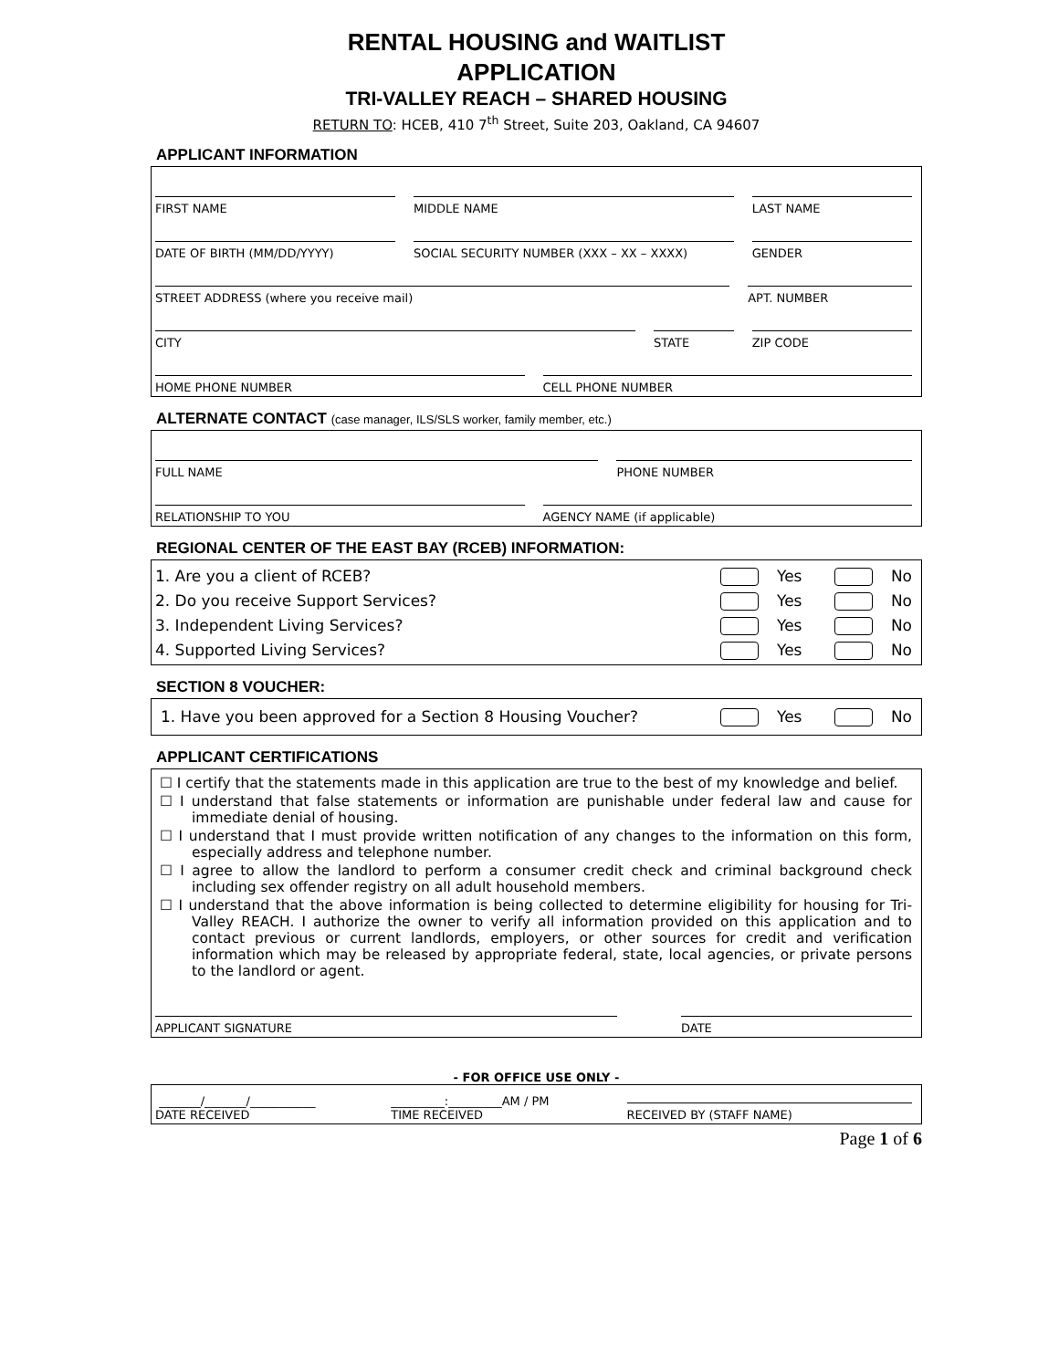RENTAL HOUSING and WAITLIST
APPLICATION
TRI-VALLEY REACH – SHARED HOUSING
RETURN TO: HCEB, 410 7<sup>th</sup> Street, Suite 203, Oakland, CA 94607
APPLICANT INFORMATION
FIRST NAME MIDDLE NAME LAST NAME
DATE OF BIRTH (MM/DD/YYYY) SOCIAL SECURITY NUMBER (XXX – XX – XXXX)
GENDER
STREET ADDRESS (where you receive mail)
APT. NUMBER
CITY STATE ZIP CODE
HOME PHONE NUMBER CELL PHONE NUMBER
ALTERNATE CONTACT (case manager, ILS/SLS worker, family member, etc.)
FULL NAME PHONE NUMBER
RELATIONSHIP TO YOU AGENCY NAME (if applicable)
REGIONAL CENTER OF THE EAST BAY (RCEB) INFORMATION:
1. Are you a client of RCEB? Yes No
2. Do you receive Support Services? Yes No
3. Independent Living Services? Yes No
4. Supported Living Services? Yes No
SECTION 8 VOUCHER:
1. Have you been approved for a Section 8 Housing Voucher? Yes No
APPLICANT CERTIFICATIONS
☐ I certify that the statements made in this application are true to the best of my knowledge and belief.
☐ I understand that false statements or information are punishable under federal law and cause for immediate denial of housing.
☐ I understand that I must provide written notification of any changes to the information on this form, especially address and telephone number.
☐ I agree to allow the landlord to perform a consumer credit check and criminal background check including sex offender registry on all adult household members.
☐ I understand that the above information is being collected to determine eligibility for housing for Tri-Valley REACH. I authorize the owner to verify all information provided on this application and to contact previous or current landlords, employers, or other sources for credit and verification information which may be released by appropriate federal, state, local agencies, or private persons to the landlord or agent.
APPLICANT SIGNATURE DATE
- FOR OFFICE USE ONLY -
_______/_______/___________
DATE RECEIVED
_________:_________AM / PM
TIME RECEIVED
RECEIVED BY (STAFF NAME)
Page 1 of 6